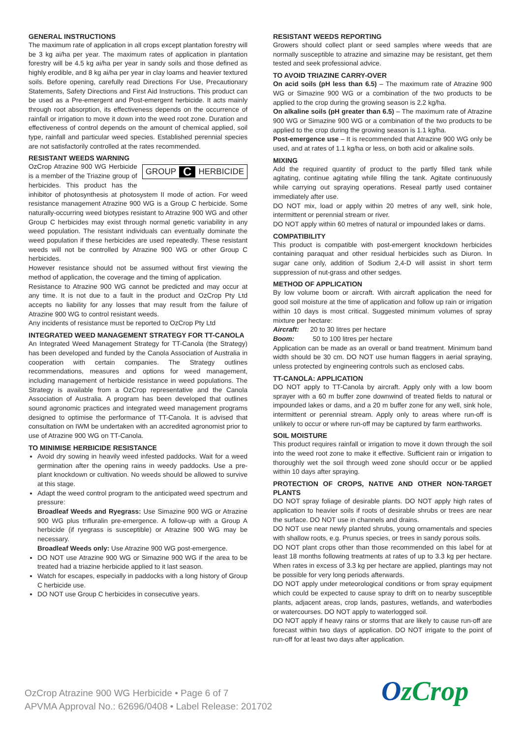GENERAL INSTRUCTIONS
The maximum rate of application in all crops except plantation forestry will be 3 kg ai/ha per year. The maximum rates of application in plantation forestry will be 4.5 kg ai/ha per year in sandy soils and those defined as highly erodible, and 8 kg ai/ha per year in clay loams and heavier textured soils. Before opening, carefully read Directions For Use, Precautionary Statements, Safety Directions and First Aid Instructions. This product can be used as a Pre-emergent and Post-emergent herbicide. It acts mainly through root absorption, its effectiveness depends on the occurrence of rainfall or irrigation to move it down into the weed root zone. Duration and effectiveness of control depends on the amount of chemical applied, soil type, rainfall and particular weed species. Established perennial species are not satisfactorily controlled at the rates recommended.
RESISTANT WEEDS WARNING
GROUP C HERBICIDE
OzCrop Atrazine 900 WG Herbicide is a member of the Triazine group of herbicides. This product has the inhibitor of photosynthesis at photosystem II mode of action. For weed resistance management Atrazine 900 WG is a Group C herbicide. Some naturally-occurring weed biotypes resistant to Atrazine 900 WG and other Group C herbicides may exist through normal genetic variability in any weed population. The resistant individuals can eventually dominate the weed population if these herbicides are used repeatedly. These resistant weeds will not be controlled by Atrazine 900 WG or other Group C herbicides.
However resistance should not be assumed without first viewing the method of application, the coverage and the timing of application.
Resistance to Atrazine 900 WG cannot be predicted and may occur at any time. It is not due to a fault in the product and OzCrop Pty Ltd accepts no liability for any losses that may result from the failure of Atrazine 900 WG to control resistant weeds.
Any incidents of resistance must be reported to OzCrop Pty Ltd
INTEGRATED WEED MANAGEMENT STRATEGY FOR TT-CANOLA
An Integrated Weed Management Strategy for TT-Canola (the Strategy) has been developed and funded by the Canola Association of Australia in cooperation with certain companies. The Strategy outlines recommendations, measures and options for weed management, including management of herbicide resistance in weed populations. The Strategy is available from a OzCrop representative and the Canola Association of Australia. A program has been developed that outlines sound agronomic practices and integrated weed management programs designed to optimise the performance of TT-Canola. It is advised that consultation on IWM be undertaken with an accredited agronomist prior to use of Atrazine 900 WG on TT-Canola.
TO MINIMISE HERBICIDE RESISTANCE
Avoid dry sowing in heavily weed infested paddocks. Wait for a weed germination after the opening rains in weedy paddocks. Use a pre-plant knockdown or cultivation. No weeds should be allowed to survive at this stage.
Adapt the weed control program to the anticipated weed spectrum and pressure:
Broadleaf Weeds and Ryegrass: Use Simazine 900 WG or Atrazine 900 WG plus trifluralin pre-emergence. A follow-up with a Group A herbicide (if ryegrass is susceptible) or Atrazine 900 WG may be necessary.
Broadleaf Weeds only: Use Atrazine 900 WG post-emergence.
DO NOT use Atrazine 900 WG or Simazine 900 WG if the area to be treated had a triazine herbicide applied to it last season.
Watch for escapes, especially in paddocks with a long history of Group C herbicide use.
DO NOT use Group C herbicides in consecutive years.
RESISTANT WEEDS REPORTING
Growers should collect plant or seed samples where weeds that are normally susceptible to atrazine and simazine may be resistant, get them tested and seek professional advice.
TO AVOID TRIAZINE CARRY-OVER
On acid soils (pH less than 6.5) – The maximum rate of Atrazine 900 WG or Simazine 900 WG or a combination of the two products to be applied to the crop during the growing season is 2.2 kg/ha.
On alkaline soils (pH greater than 6.5) – The maximum rate of Atrazine 900 WG or Simazine 900 WG or a combination of the two products to be applied to the crop during the growing season is 1.1 kg/ha.
Post-emergence use – It is recommended that Atrazine 900 WG only be used, and at rates of 1.1 kg/ha or less, on both acid or alkaline soils.
MIXING
Add the required quantity of product to the partly filled tank while agitating, continue agitating while filling the tank. Agitate continuously while carrying out spraying operations. Reseal partly used container immediately after use.
DO NOT mix, load or apply within 20 metres of any well, sink hole, intermittent or perennial stream or river.
DO NOT apply within 60 metres of natural or impounded lakes or dams.
COMPATIBILITY
This product is compatible with post-emergent knockdown herbicides containing paraquat and other residual herbicides such as Diuron. In sugar cane only, addition of Sodium 2,4-D will assist in short term suppression of nut-grass and other sedges.
METHOD OF APPLICATION
By low volume boom or aircraft. With aircraft application the need for good soil moisture at the time of application and follow up rain or irrigation within 10 days is most critical. Suggested minimum volumes of spray mixture per hectare:
Aircraft: 20 to 30 litres per hectare
Boom: 50 to 100 litres per hectare
Application can be made as an overall or band treatment. Minimum band width should be 30 cm. DO NOT use human flaggers in aerial spraying, unless protected by engineering controls such as enclosed cabs.
TT-CANOLA: APPLICATION
DO NOT apply to TT-Canola by aircraft. Apply only with a low boom sprayer with a 60 m buffer zone downwind of treated fields to natural or impounded lakes or dams, and a 20 m buffer zone for any well, sink hole, intermittent or perennial stream. Apply only to areas where run-off is unlikely to occur or where run-off may be captured by farm earthworks.
SOIL MOISTURE
This product requires rainfall or irrigation to move it down through the soil into the weed root zone to make it effective. Sufficient rain or irrigation to thoroughly wet the soil through weed zone should occur or be applied within 10 days after spraying.
PROTECTION OF CROPS, NATIVE AND OTHER NON-TARGET PLANTS
DO NOT spray foliage of desirable plants. DO NOT apply high rates of application to heavier soils if roots of desirable shrubs or trees are near the surface. DO NOT use in channels and drains.
DO NOT use near newly planted shrubs, young ornamentals and species with shallow roots, e.g. Prunus species, or trees in sandy porous soils.
DO NOT plant crops other than those recommended on this label for at least 18 months following treatments at rates of up to 3.3 kg per hectare. When rates in excess of 3.3 kg per hectare are applied, plantings may not be possible for very long periods afterwards.
DO NOT apply under meteorological conditions or from spray equipment which could be expected to cause spray to drift on to nearby susceptible plants, adjacent areas, crop lands, pastures, wetlands, and waterbodies or watercourses. DO NOT apply to waterlogged soil.
DO NOT apply if heavy rains or storms that are likely to cause run-off are forecast within two days of application. DO NOT irrigate to the point of run-off for at least two days after application.
OzCrop Atrazine 900 WG Herbicide • Page 6 of 7
APVMA Approval No.: 62696/0408 • Label Release: 201702
OzCrop